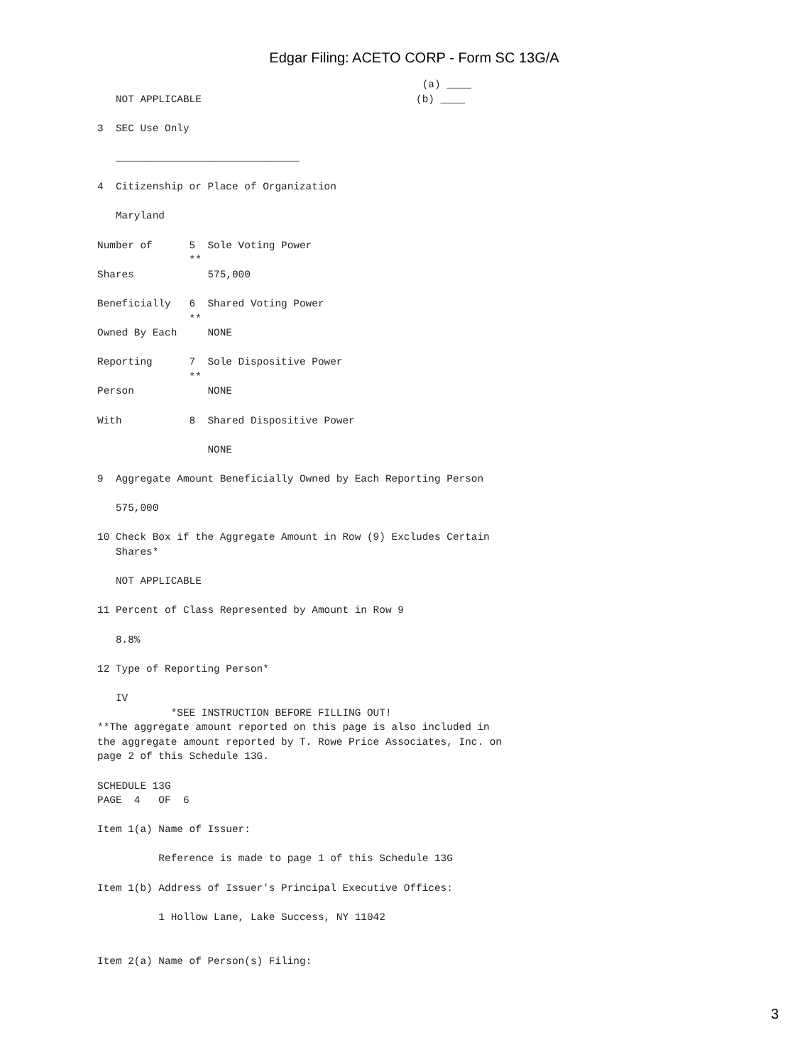Edgar Filing: ACETO CORP - Form SC 13G/A
                                                     (a) ____
   NOT APPLICABLE                                   (b) ____

3  SEC Use Only

   ______________________________

4  Citizenship or Place of Organization

   Maryland

Number of      5  Sole Voting Power
               **
Shares            575,000

Beneficially   6  Shared Voting Power
               **
Owned By Each     NONE

Reporting      7  Sole Dispositive Power
               **
Person            NONE

With           8  Shared Dispositive Power

                  NONE

9  Aggregate Amount Beneficially Owned by Each Reporting Person

   575,000

10 Check Box if the Aggregate Amount in Row (9) Excludes Certain
   Shares*

   NOT APPLICABLE

11 Percent of Class Represented by Amount in Row 9

   8.8%

12 Type of Reporting Person*

   IV
            *SEE INSTRUCTION BEFORE FILLING OUT!
**The aggregate amount reported on this page is also included in
the aggregate amount reported by T. Rowe Price Associates, Inc. on
page 2 of this Schedule 13G.

SCHEDULE 13G
PAGE  4   OF  6

Item 1(a) Name of Issuer:

          Reference is made to page 1 of this Schedule 13G

Item 1(b) Address of Issuer's Principal Executive Offices:

          1 Hollow Lane, Lake Success, NY 11042


Item 2(a) Name of Person(s) Filing:
3